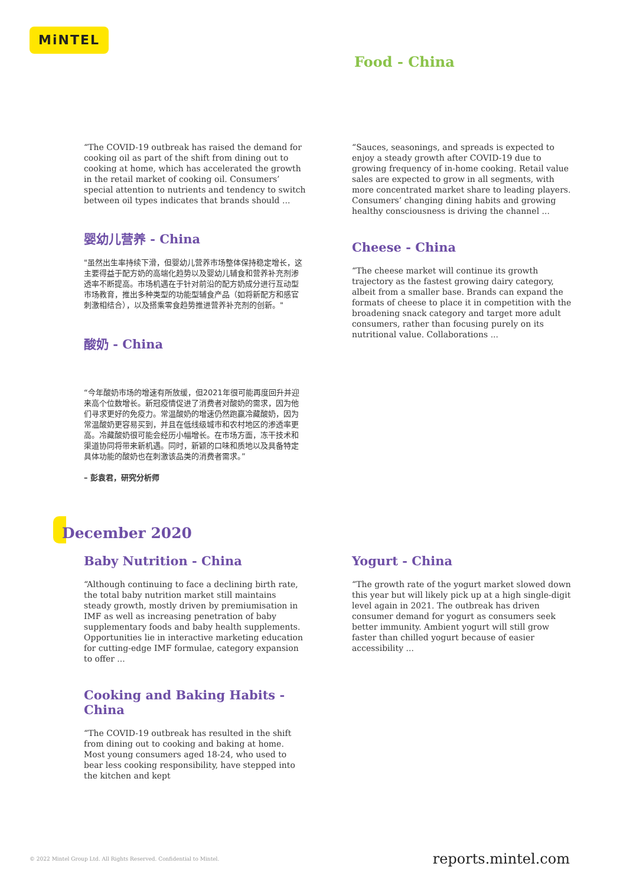MiNTEL
Food - China
“The COVID-19 outbreak has raised the demand for cooking oil as part of the shift from dining out to cooking at home, which has accelerated the growth in the retail market of cooking oil. Consumers’ special attention to nutrients and tendency to switch between oil types indicates that brands should ...
婴幼儿营养 - China
"虽然出生率持续下滑，但婴幼儿营养市场整体保持稳定增长，这主要得益于配方奶的高端化趋势以及婴幼儿辅食和营养补充剂渗透率不断提高。市场机遇在于针对前沿的配方奶成分进行互动型市场教育，推出多种类型的功能型辅食产品（如将新配方和感官刺激相结合），以及搭乘零食趋势推进营养补充剂的创新。"
酸奶 - China
“今年酸奶市场的增速有所放缓，但2021年很可能再度回升并迎来高个位数增长。新冠疫情促进了消费者对酸奶的需求，因为他们寻求更好的免疫力。常温酸奶的增速仍然跑赢冷藏酸奶，因为常温酸奶更容易买到，并且在低线级城市和农村地区的渗透率更高。冷藏酸奶很可能会经历小幅增长。在市场方面，冻干技术和渠道协同将带来新机遇。同时，新颖的口味和质地以及具备特定具体功能的酸奶也在刺激该品类的消费者需求。”
– 彭袁君，研究分析师
“Sauces, seasonings, and spreads is expected to enjoy a steady growth after COVID-19 due to growing frequency of in-home cooking. Retail value sales are expected to grow in all segments, with more concentrated market share to leading players. Consumers’ changing dining habits and growing healthy consciousness is driving the channel ...
Cheese - China
“The cheese market will continue its growth trajectory as the fastest growing dairy category, albeit from a smaller base. Brands can expand the formats of cheese to place it in competition with the broadening snack category and target more adult consumers, rather than focusing purely on its nutritional value. Collaborations ...
December 2020
Baby Nutrition - China
“Although continuing to face a declining birth rate, the total baby nutrition market still maintains steady growth, mostly driven by premiumisation in IMF as well as increasing penetration of baby supplementary foods and baby health supplements. Opportunities lie in interactive marketing education for cutting-edge IMF formulae, category expansion to offer ...
Cooking and Baking Habits - China
“The COVID-19 outbreak has resulted in the shift from dining out to cooking and baking at home. Most young consumers aged 18-24, who used to bear less cooking responsibility, have stepped into the kitchen and kept
Yogurt - China
“The growth rate of the yogurt market slowed down this year but will likely pick up at a high single-digit level again in 2021. The outbreak has driven consumer demand for yogurt as consumers seek better immunity. Ambient yogurt will still grow faster than chilled yogurt because of easier accessibility ...
© 2022 Mintel Group Ltd. All Rights Reserved. Confidential to Mintel. reports.mintel.com